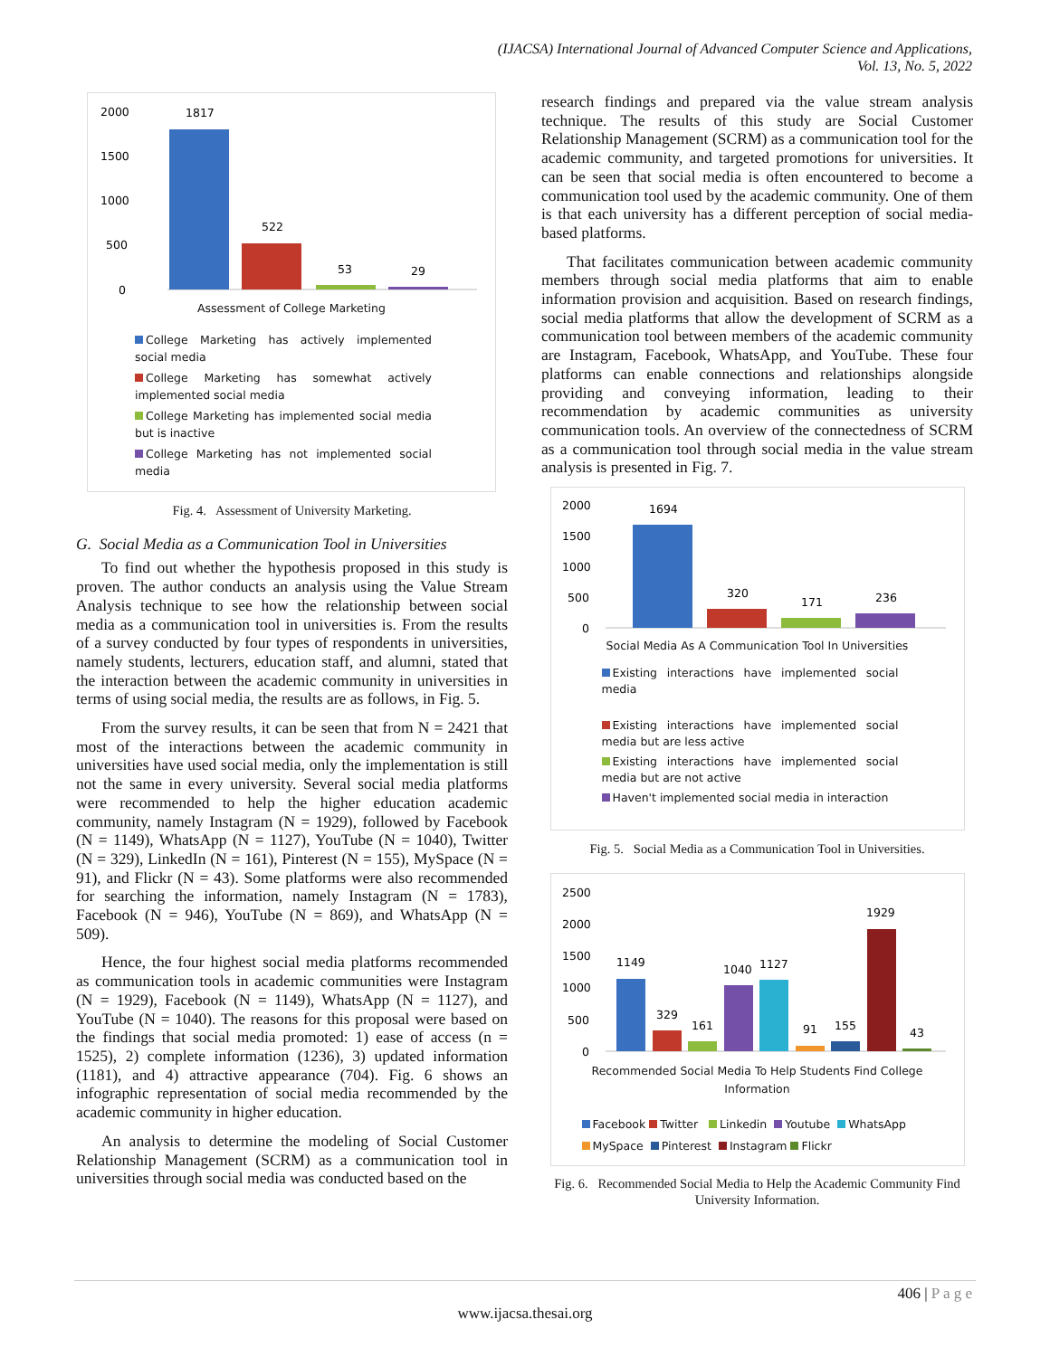(IJACSA) International Journal of Advanced Computer Science and Applications,
Vol. 13, No. 5, 2022
2000
1500
1000
500
0
1817
522
53
29
Assessment of College Marketing
College Marketing has actively implemented social media
College Marketing has somewhat actively implemented social media
College Marketing has implemented social media but is inactive
College Marketing has not implemented social media
Fig. 4. Assessment of University Marketing.
G. Social Media as a Communication Tool in Universities
To find out whether the hypothesis proposed in this study is proven. The author conducts an analysis using the Value Stream Analysis technique to see how the relationship between social media as a communication tool in universities is. From the results of a survey conducted by four types of respondents in universities, namely students, lecturers, education staff, and alumni, stated that the interaction between the academic community in universities in terms of using social media, the results are as follows, in Fig. 5.
From the survey results, it can be seen that from N = 2421 that most of the interactions between the academic community in universities have used social media, only the implementation is still not the same in every university. Several social media platforms were recommended to help the higher education academic community, namely Instagram (N = 1929), followed by Facebook (N = 1149), WhatsApp (N = 1127), YouTube (N = 1040), Twitter (N = 329), LinkedIn (N = 161), Pinterest (N = 155), MySpace (N = 91), and Flickr (N = 43). Some platforms were also recommended for searching the information, namely Instagram (N = 1783), Facebook (N = 946), YouTube (N = 869), and WhatsApp (N = 509).
Hence, the four highest social media platforms recommended as communication tools in academic communities were Instagram (N = 1929), Facebook (N = 1149), WhatsApp (N = 1127), and YouTube (N = 1040). The reasons for this proposal were based on the findings that social media promoted: 1) ease of access (n = 1525), 2) complete information (1236), 3) updated information (1181), and 4) attractive appearance (704). Fig. 6 shows an infographic representation of social media recommended by the academic community in higher education.
An analysis to determine the modeling of Social Customer Relationship Management (SCRM) as a communication tool in universities through social media was conducted based on the
research findings and prepared via the value stream analysis technique. The results of this study are Social Customer Relationship Management (SCRM) as a communication tool for the academic community, and targeted promotions for universities. It can be seen that social media is often encountered to become a communication tool used by the academic community. One of them is that each university has a different perception of social media-based platforms.
That facilitates communication between academic community members through social media platforms that aim to enable information provision and acquisition. Based on research findings, social media platforms that allow the development of SCRM as a communication tool between members of the academic community are Instagram, Facebook, WhatsApp, and YouTube. These four platforms can enable connections and relationships alongside providing and conveying information, leading to their recommendation by academic communities as university communication tools. An overview of the connectedness of SCRM as a communication tool through social media in the value stream analysis is presented in Fig. 7.
2000
1500
1000
500
0
1694
320
171
236
Social Media As A Communication Tool In Universities
Existing interactions have implemented social media
Existing interactions have implemented social media but are less active
Existing interactions have implemented social media but are not active
Haven't implemented social media in interaction
Fig. 5. Social Media as a Communication Tool in Universities.
2500
2000
1500
1000
500
0
1149
329
161
1040
1127
91
155
1929
43
Recommended Social Media To Help Students Find College
Information
Facebook Twitter Linkedin Youtube WhatsApp
MySpace Pinterest Instagram Flickr
Fig. 6. Recommended Social Media to Help the Academic Community Find University Information.
406 | P a g e
www.ijacsa.thesai.org